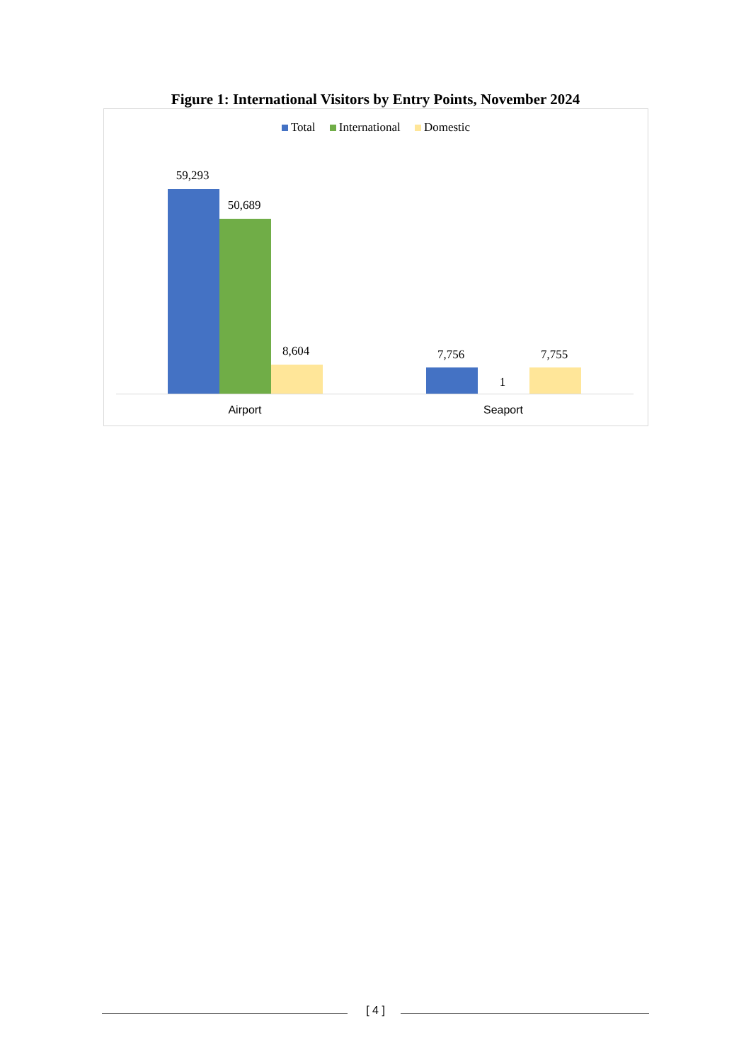Figure 1: International Visitors by Entry Points, November 2024
Total International Domestic
59,293
50,689
8,604 7,756
1
7,755
Airport Seaport
[ 4 ]